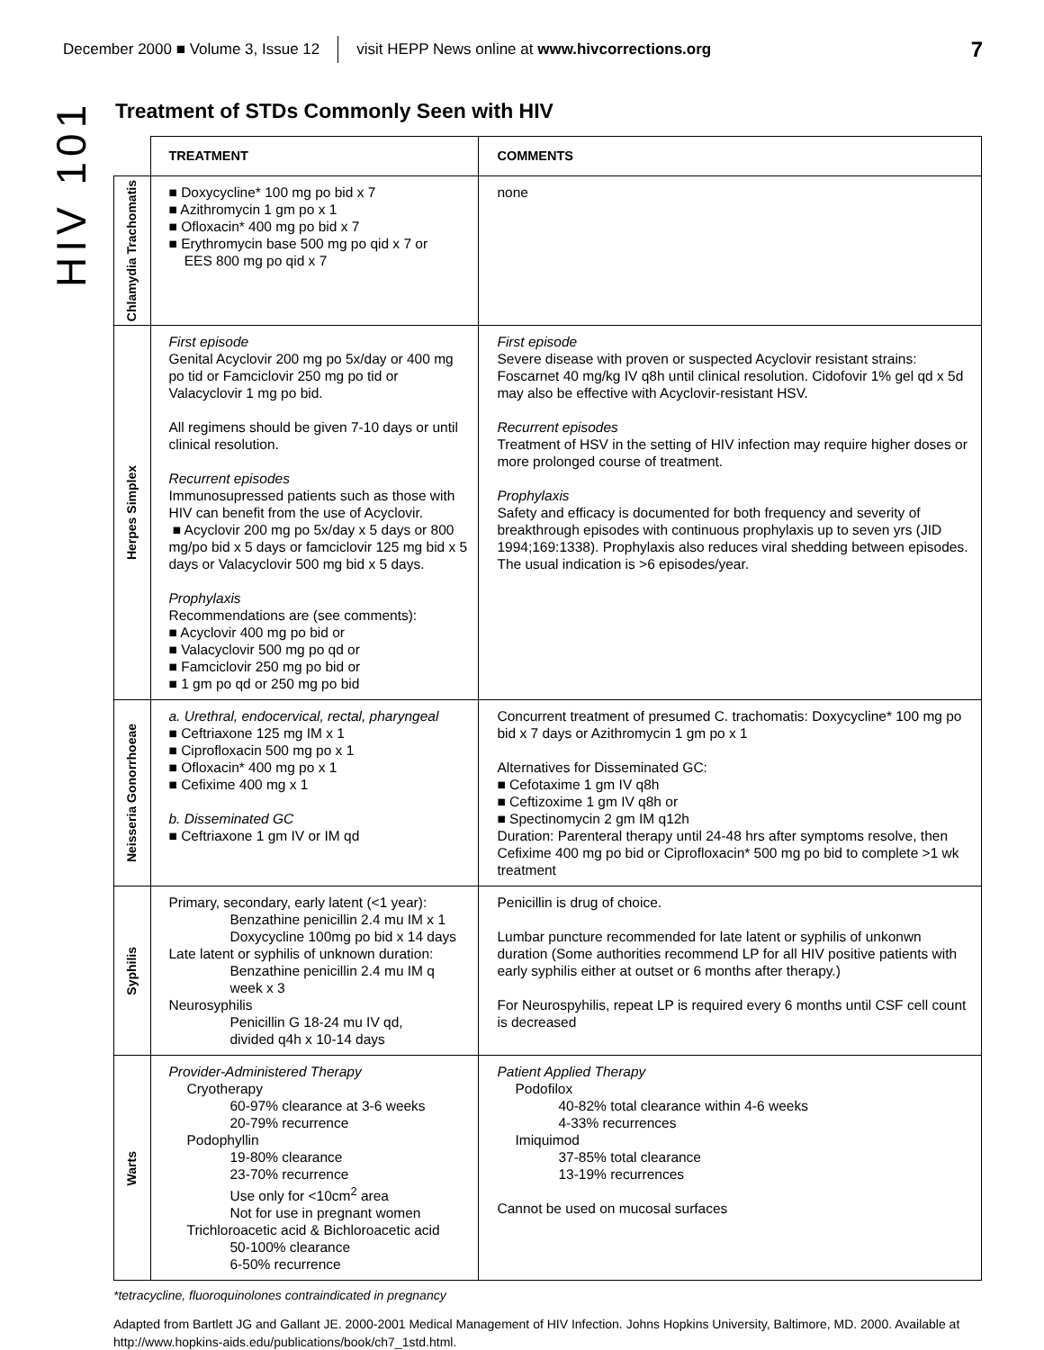December 2000 ■ Volume 3, Issue 12 visit HEPP News online at www.hivcorrections.org 7
HIV 101
Treatment of STDs Commonly Seen with HIV
| | TREATMENT | COMMENTS |
| --- | --- | --- |
| Chlamydia Trachomatis | ■ Doxycycline* 100 mg po bid x 7 ■ Azithromycin 1 gm po x 1 ■ Ofloxacin* 400 mg po bid x 7 ■ Erythromycin base 500 mg po qid x 7 or EES 800 mg po qid x 7 | none |
| Herpes Simplex | First episode Genital Acyclovir 200 mg po 5x/day or 400 mg po tid or Famciclovir 250 mg po tid or Valacyclovir 1 mg po bid. All regimens should be given 7-10 days or until clinical resolution. Recurrent episodes Immunosupressed patients such as those with HIV can benefit from the use of Acyclovir. ■ Acyclovir 200 mg po 5x/day x 5 days or 800 mg/po bid x 5 days or famciclovir 125 mg bid x 5 days or Valacyclovir 500 mg bid x 5 days. Prophylaxis Recommendations are (see comments): ■ Acyclovir 400 mg po bid or ■ Valacyclovir 500 mg po qd or ■ Famciclovir 250 mg po bid or ■ 1 gm po qd or 250 mg po bid | First episode Severe disease with proven or suspected Acyclovir resistant strains: Foscarnet 40 mg/kg IV q8h until clinical resolution. Cidofovir 1% gel qd x 5d may also be effective with Acyclovir-resistant HSV. Recurrent episodes Treatment of HSV in the setting of HIV infection may require higher doses or more prolonged course of treatment. Prophylaxis Safety and efficacy is documented for both frequency and severity of breakthrough episodes with continuous prophylaxis up to seven yrs (JID 1994;169:1338). Prophylaxis also reduces viral shedding between episodes. The usual indication is >6 episodes/year. |
| Neisseria Gonorrhoeae | a. Urethral, endocervical, rectal, pharyngeal ■ Ceftriaxone 125 mg IM x 1 ■ Ciprofloxacin 500 mg po x 1 ■ Ofloxacin* 400 mg po x 1 ■ Cefixime 400 mg x 1 b. Disseminated GC ■ Ceftriaxone 1 gm IV or IM qd | Concurrent treatment of presumed C. trachomatis: Doxycycline* 100 mg po bid x 7 days or Azithromycin 1 gm po x 1 Alternatives for Disseminated GC: ■ Cefotaxime 1 gm IV q8h ■ Ceftizoxime 1 gm IV q8h or ■ Spectinomycin 2 gm IM q12h Duration: Parenteral therapy until 24-48 hrs after symptoms resolve, then Cefixime 400 mg po bid or Ciprofloxacin* 500 mg po bid to complete >1 wk treatment |
| Syphilis | Primary, secondary, early latent (<1 year): Benzathine penicillin 2.4 mu IM x 1 Doxycycline 100mg po bid x 14 days Late latent or syphilis of unknown duration: Benzathine penicillin 2.4 mu IM q week x 3 Neurosyphilis Penicillin G 18-24 mu IV qd, divided q4h x 10-14 days | Penicillin is drug of choice. Lumbar puncture recommended for late latent or syphilis of unkonwn duration (Some authorities recommend LP for all HIV positive patients with early syphilis either at outset or 6 months after therapy.) For Neurospyhilis, repeat LP is required every 6 months until CSF cell count is decreased |
| Warts | Provider-Administered Therapy Cryotherapy 60-97% clearance at 3-6 weeks 20-79% recurrence Podophyllin 19-80% clearance 23-70% recurrence Use only for <10cm<sup>2</sup> area Not for use in pregnant women Trichloroacetic acid & Bichloroacetic acid 50-100% clearance 6-50% recurrence | Patient Applied Therapy Podofilox 40-82% total clearance within 4-6 weeks 4-33% recurrences Imiquimod 37-85% total clearance 13-19% recurrences Cannot be used on mucosal surfaces |
*tetracycline, fluoroquinolones contraindicated in pregnancy
Adapted from Bartlett JG and Gallant JE. 2000-2001 Medical Management of HIV Infection. Johns Hopkins University, Baltimore, MD. 2000. Available at http://www.hopkins-aids.edu/publications/book/ch7_1std.html.